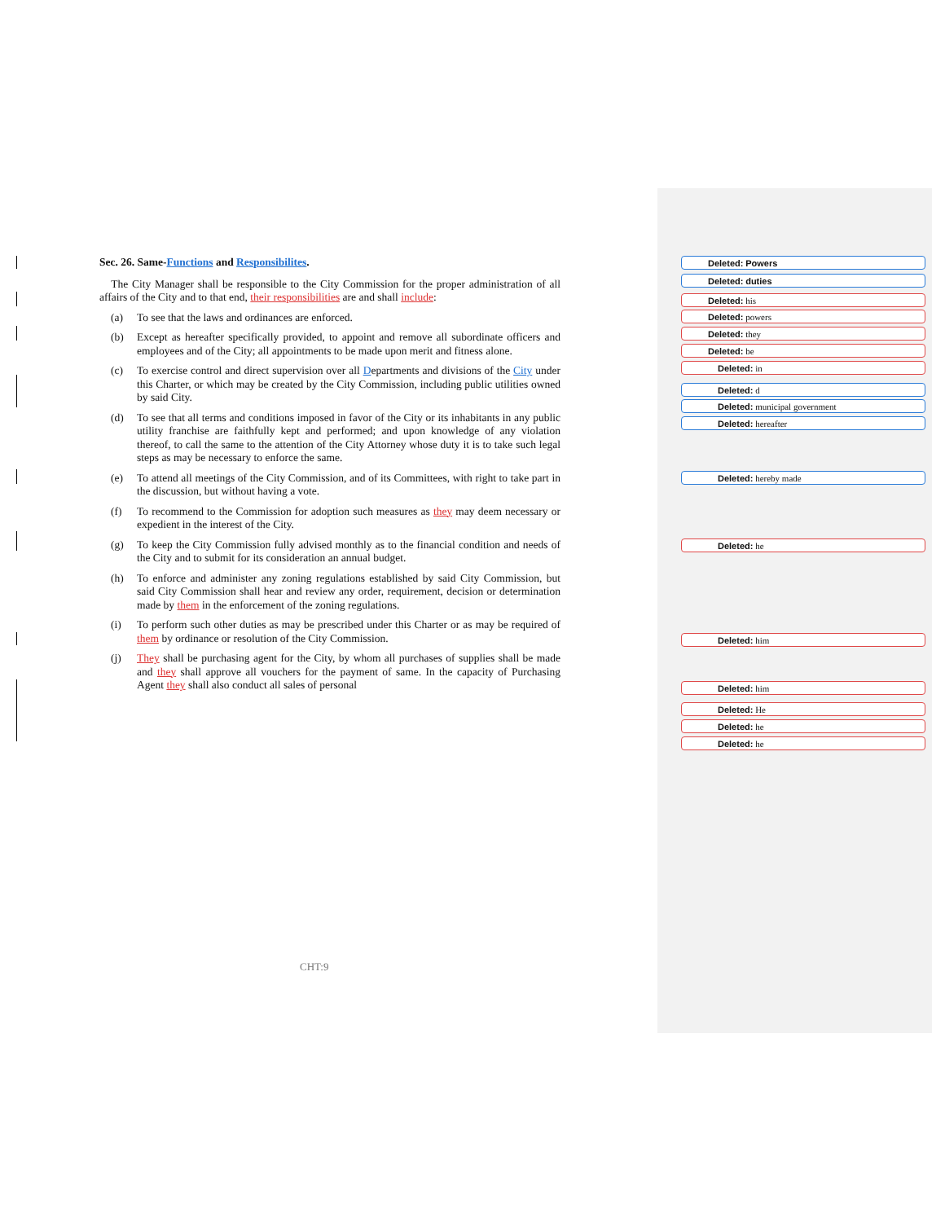Sec. 26. Same-Functions and Responsibilites.
The City Manager shall be responsible to the City Commission for the proper administration of all affairs of the City and to that end, their responsibilities are and shall include:
(a) To see that the laws and ordinances are enforced.
(b) Except as hereafter specifically provided, to appoint and remove all subordinate officers and employees and of the City; all appointments to be made upon merit and fitness alone.
(c) To exercise control and direct supervision over all Departments and divisions of the City under this Charter, or which may be created by the City Commission, including public utilities owned by said City.
(d) To see that all terms and conditions imposed in favor of the City or its inhabitants in any public utility franchise are faithfully kept and performed; and upon knowledge of any violation thereof, to call the same to the attention of the City Attorney whose duty it is to take such legal steps as may be necessary to enforce the same.
(e) To attend all meetings of the City Commission, and of its Committees, with right to take part in the discussion, but without having a vote.
(f) To recommend to the Commission for adoption such measures as they may deem necessary or expedient in the interest of the City.
(g) To keep the City Commission fully advised monthly as to the financial condition and needs of the City and to submit for its consideration an annual budget.
(h) To enforce and administer any zoning regulations established by said City Commission, but said City Commission shall hear and review any order, requirement, decision or determination made by them in the enforcement of the zoning regulations.
(i) To perform such other duties as may be prescribed under this Charter or as may be required of them by ordinance or resolution of the City Commission.
(j) They shall be purchasing agent for the City, by whom all purchases of supplies shall be made and they shall approve all vouchers for the payment of same. In the capacity of Purchasing Agent they shall also conduct all sales of personal
Deleted: Powers
Deleted: duties
Deleted: his
Deleted: powers
Deleted: they
Deleted: be
Deleted: in
Deleted: d
Deleted: municipal government
Deleted: hereafter
Deleted: hereby made
Deleted: he
Deleted: him
Deleted: him
Deleted: He
Deleted: he
Deleted: he
CHT:9